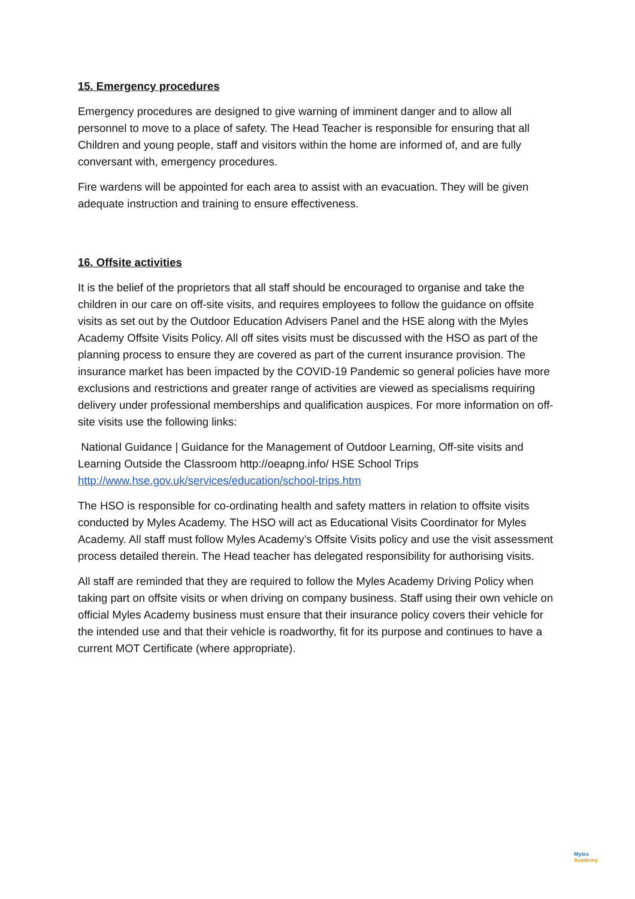15. Emergency procedures
Emergency procedures are designed to give warning of imminent danger and to allow all personnel to move to a place of safety. The Head Teacher is responsible for ensuring that all Children and young people, staff and visitors within the home are informed of, and are fully conversant with, emergency procedures.
Fire wardens will be appointed for each area to assist with an evacuation. They will be given adequate instruction and training to ensure effectiveness.
16. Offsite activities
It is the belief of the proprietors that all staff should be encouraged to organise and take the children in our care on off-site visits, and requires employees to follow the guidance on offsite visits as set out by the Outdoor Education Advisers Panel and the HSE along with the Myles Academy Offsite Visits Policy. All off sites visits must be discussed with the HSO as part of the planning process to ensure they are covered as part of the current insurance provision. The insurance market has been impacted by the COVID-19 Pandemic so general policies have more exclusions and restrictions and greater range of activities are viewed as specialisms requiring delivery under professional memberships and qualification auspices. For more information on off-site visits use the following links:
National Guidance | Guidance for the Management of Outdoor Learning, Off-site visits and Learning Outside the Classroom http://oeapng.info/ HSE School Trips http://www.hse.gov.uk/services/education/school-trips.htm
The HSO is responsible for co-ordinating health and safety matters in relation to offsite visits conducted by Myles Academy. The HSO will act as Educational Visits Coordinator for Myles Academy. All staff must follow Myles Academy’s Offsite Visits policy and use the visit assessment process detailed therein. The Head teacher has delegated responsibility for authorising visits.
All staff are reminded that they are required to follow the Myles Academy Driving Policy when taking part on offsite visits or when driving on company business. Staff using their own vehicle on official Myles Academy business must ensure that their insurance policy covers their vehicle for the intended use and that their vehicle is roadworthy, fit for its purpose and continues to have a current MOT Certificate (where appropriate).
Myles
Academy